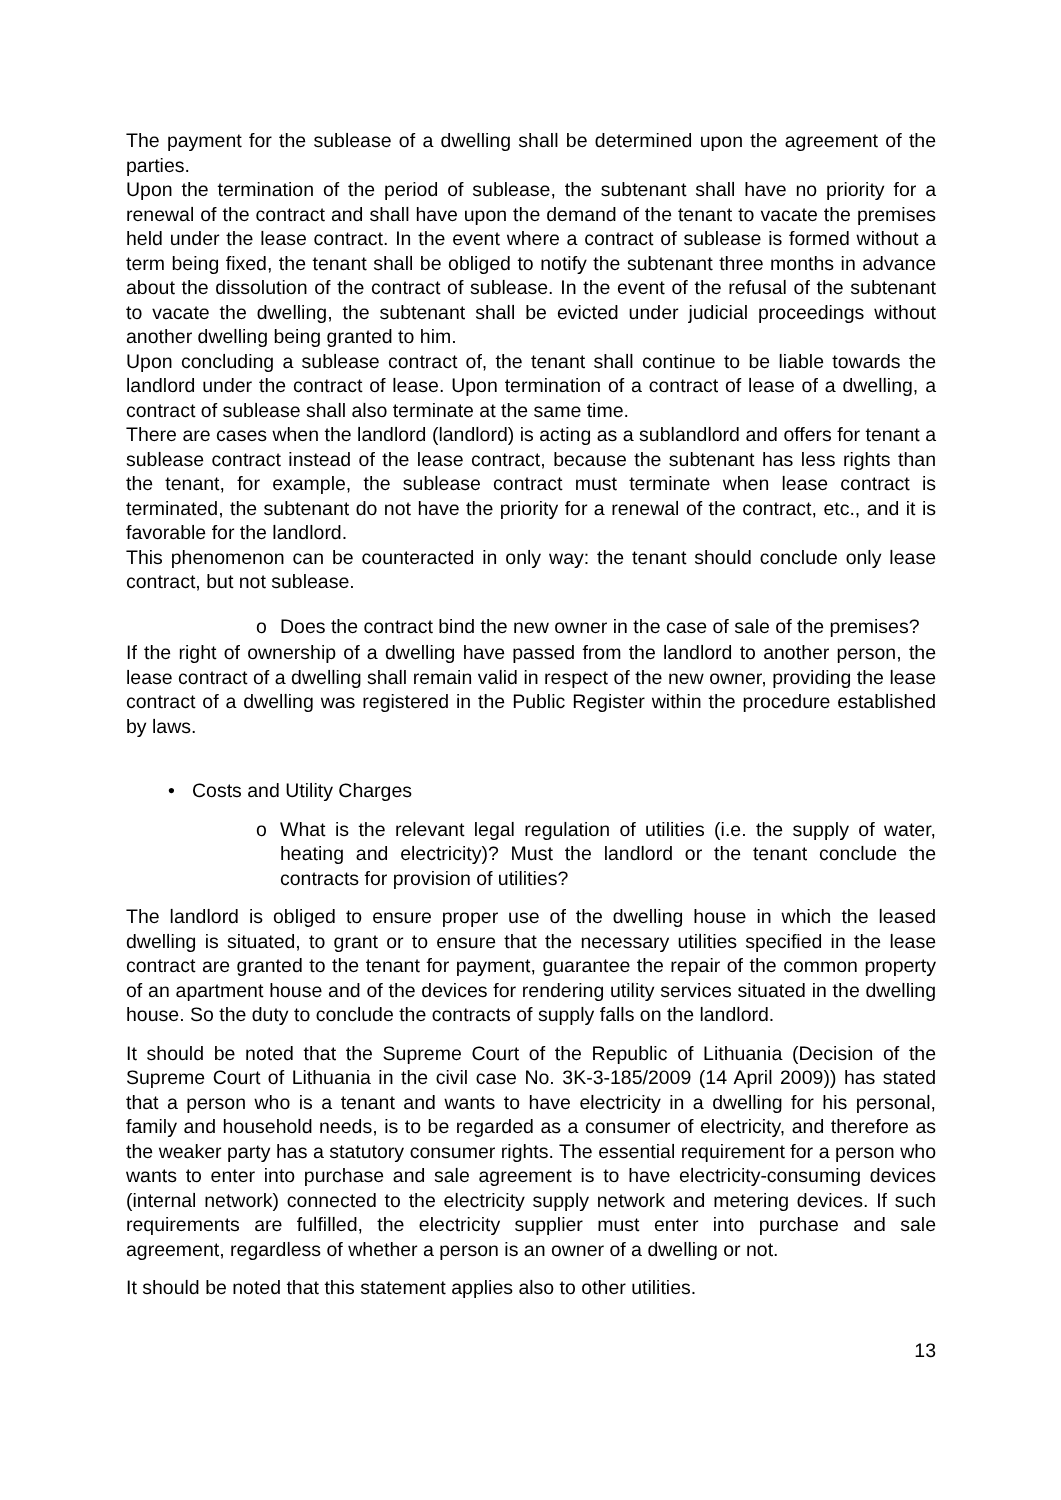The payment for the sublease of a dwelling shall be determined upon the agreement of the parties.
Upon the termination of the period of sublease, the subtenant shall have no priority for a renewal of the contract and shall have upon the demand of the tenant to vacate the premises held under the lease contract. In the event where a contract of sublease is formed without a term being fixed, the tenant shall be obliged to notify the subtenant three months in advance about the dissolution of the contract of sublease. In the event of the refusal of the subtenant to vacate the dwelling, the subtenant shall be evicted under judicial proceedings without another dwelling being granted to him.
Upon concluding a sublease contract of, the tenant shall continue to be liable towards the landlord under the contract of lease. Upon termination of a contract of lease of a dwelling, a contract of sublease shall also terminate at the same time.
There are cases when the landlord (landlord) is acting as a sublandlord and offers for tenant a sublease contract instead of the lease contract, because the subtenant has less rights than the tenant, for example, the sublease contract must terminate when lease contract is terminated, the subtenant do not have the priority for a renewal of the contract, etc., and it is favorable for the landlord.
This phenomenon can be counteracted in only way: the tenant should conclude only lease contract, but not sublease.
o Does the contract bind the new owner in the case of sale of the premises?
If the right of ownership of a dwelling have passed from the landlord to another person, the lease contract of a dwelling shall remain valid in respect of the new owner, providing the lease contract of a dwelling was registered in the Public Register within the procedure established by laws.
• Costs and Utility Charges
o What is the relevant legal regulation of utilities (i.e. the supply of water, heating and electricity)? Must the landlord or the tenant conclude the contracts for provision of utilities?
The landlord is obliged to ensure proper use of the dwelling house in which the leased dwelling is situated, to grant or to ensure that the necessary utilities specified in the lease contract are granted to the tenant for payment, guarantee the repair of the common property of an apartment house and of the devices for rendering utility services situated in the dwelling house. So the duty to conclude the contracts of supply falls on the landlord.
It should be noted that the Supreme Court of the Republic of Lithuania (Decision of the Supreme Court of Lithuania in the civil case No. 3K-3-185/2009 (14 April 2009)) has stated that a person who is a tenant and wants to have electricity in a dwelling for his personal, family and household needs, is to be regarded as a consumer of electricity, and therefore as the weaker party has a statutory consumer rights. The essential requirement for a person who wants to enter into purchase and sale agreement is to have electricity-consuming devices (internal network) connected to the electricity supply network and metering devices. If such requirements are fulfilled, the electricity supplier must enter into purchase and sale agreement, regardless of whether a person is an owner of a dwelling or not.
It should be noted that this statement applies also to other utilities.
13